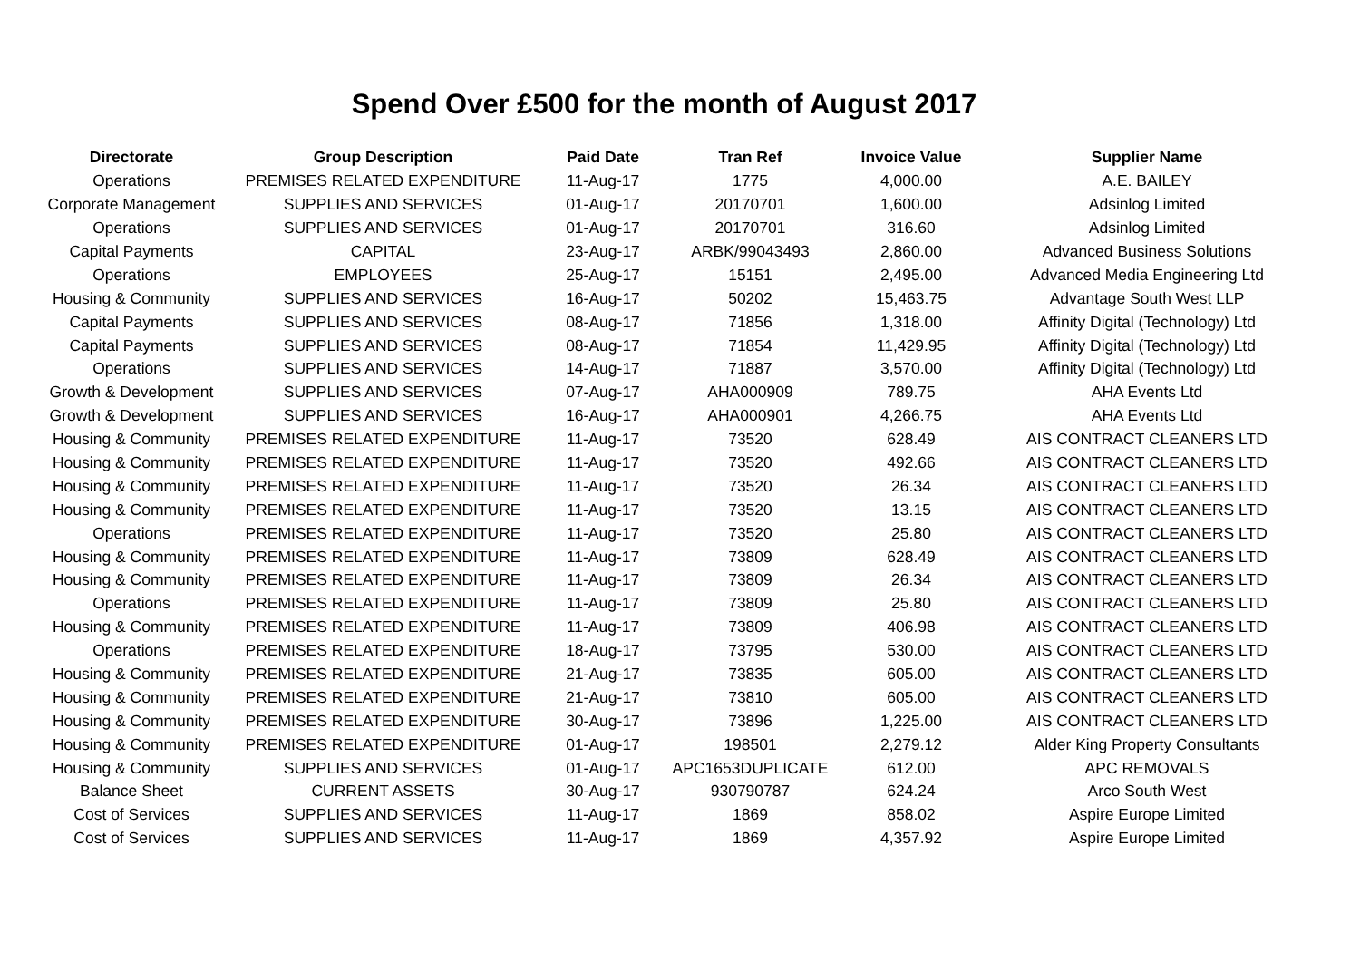Spend Over £500 for the month of August 2017
| Directorate | Group Description | Paid Date | Tran Ref | Invoice Value | Supplier Name |
| --- | --- | --- | --- | --- | --- |
| Operations | PREMISES RELATED EXPENDITURE | 11-Aug-17 | 1775 | 4,000.00 | A.E. BAILEY |
| Corporate Management | SUPPLIES AND SERVICES | 01-Aug-17 | 20170701 | 1,600.00 | Adsinlog Limited |
| Operations | SUPPLIES AND SERVICES | 01-Aug-17 | 20170701 | 316.60 | Adsinlog Limited |
| Capital Payments | CAPITAL | 23-Aug-17 | ARBK/99043493 | 2,860.00 | Advanced Business Solutions |
| Operations | EMPLOYEES | 25-Aug-17 | 15151 | 2,495.00 | Advanced Media Engineering Ltd |
| Housing & Community | SUPPLIES AND SERVICES | 16-Aug-17 | 50202 | 15,463.75 | Advantage South West LLP |
| Capital Payments | SUPPLIES AND SERVICES | 08-Aug-17 | 71856 | 1,318.00 | Affinity Digital (Technology) Ltd |
| Capital Payments | SUPPLIES AND SERVICES | 08-Aug-17 | 71854 | 11,429.95 | Affinity Digital (Technology) Ltd |
| Operations | SUPPLIES AND SERVICES | 14-Aug-17 | 71887 | 3,570.00 | Affinity Digital (Technology) Ltd |
| Growth & Development | SUPPLIES AND SERVICES | 07-Aug-17 | AHA000909 | 789.75 | AHA Events Ltd |
| Growth & Development | SUPPLIES AND SERVICES | 16-Aug-17 | AHA000901 | 4,266.75 | AHA Events Ltd |
| Housing & Community | PREMISES RELATED EXPENDITURE | 11-Aug-17 | 73520 | 628.49 | AIS CONTRACT CLEANERS LTD |
| Housing & Community | PREMISES RELATED EXPENDITURE | 11-Aug-17 | 73520 | 492.66 | AIS CONTRACT CLEANERS LTD |
| Housing & Community | PREMISES RELATED EXPENDITURE | 11-Aug-17 | 73520 | 26.34 | AIS CONTRACT CLEANERS LTD |
| Housing & Community | PREMISES RELATED EXPENDITURE | 11-Aug-17 | 73520 | 13.15 | AIS CONTRACT CLEANERS LTD |
| Operations | PREMISES RELATED EXPENDITURE | 11-Aug-17 | 73520 | 25.80 | AIS CONTRACT CLEANERS LTD |
| Housing & Community | PREMISES RELATED EXPENDITURE | 11-Aug-17 | 73809 | 628.49 | AIS CONTRACT CLEANERS LTD |
| Housing & Community | PREMISES RELATED EXPENDITURE | 11-Aug-17 | 73809 | 26.34 | AIS CONTRACT CLEANERS LTD |
| Operations | PREMISES RELATED EXPENDITURE | 11-Aug-17 | 73809 | 25.80 | AIS CONTRACT CLEANERS LTD |
| Housing & Community | PREMISES RELATED EXPENDITURE | 11-Aug-17 | 73809 | 406.98 | AIS CONTRACT CLEANERS LTD |
| Operations | PREMISES RELATED EXPENDITURE | 18-Aug-17 | 73795 | 530.00 | AIS CONTRACT CLEANERS LTD |
| Housing & Community | PREMISES RELATED EXPENDITURE | 21-Aug-17 | 73835 | 605.00 | AIS CONTRACT CLEANERS LTD |
| Housing & Community | PREMISES RELATED EXPENDITURE | 21-Aug-17 | 73810 | 605.00 | AIS CONTRACT CLEANERS LTD |
| Housing & Community | PREMISES RELATED EXPENDITURE | 30-Aug-17 | 73896 | 1,225.00 | AIS CONTRACT CLEANERS LTD |
| Housing & Community | PREMISES RELATED EXPENDITURE | 01-Aug-17 | 198501 | 2,279.12 | Alder King Property Consultants |
| Housing & Community | SUPPLIES AND SERVICES | 01-Aug-17 | APC1653DUPLICATE | 612.00 | APC REMOVALS |
| Balance Sheet | CURRENT ASSETS | 30-Aug-17 | 930790787 | 624.24 | Arco South West |
| Cost of Services | SUPPLIES AND SERVICES | 11-Aug-17 | 1869 | 858.02 | Aspire Europe Limited |
| Cost of Services | SUPPLIES AND SERVICES | 11-Aug-17 | 1869 | 4,357.92 | Aspire Europe Limited |